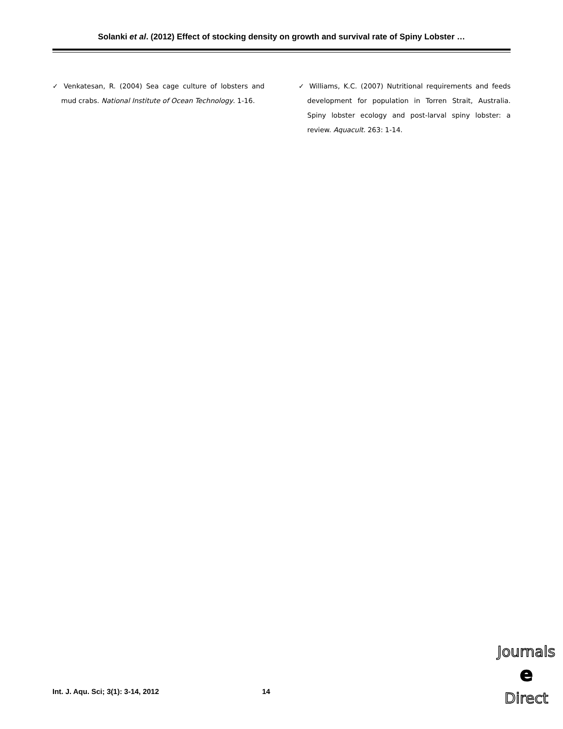Solanki et al. (2012) Effect of stocking density on growth and survival rate of Spiny Lobster …
✓ Venkatesan, R. (2004) Sea cage culture of lobsters and mud crabs. National Institute of Ocean Technology. 1-16.
✓ Williams, K.C. (2007) Nutritional requirements and feeds development for population in Torren Strait, Australia. Spiny lobster ecology and post-larval spiny lobster: a review. Aquacult. 263: 1-14.
Int. J. Aqu. Sci; 3(1): 3-14, 2012
14
Journals
e
Direct